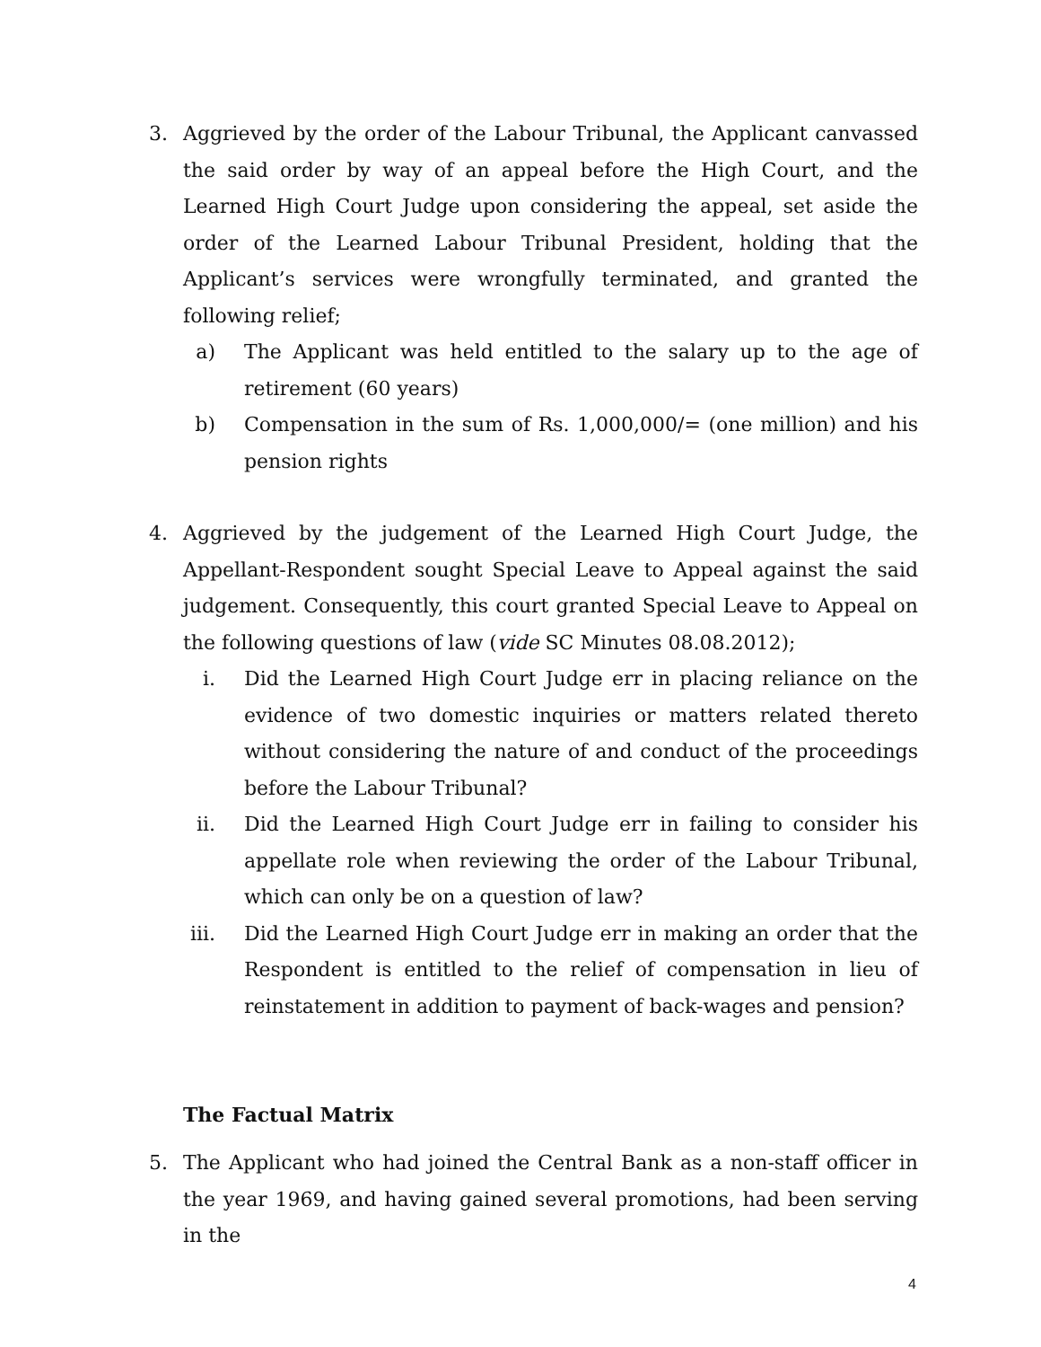3. Aggrieved by the order of the Labour Tribunal, the Applicant canvassed the said order by way of an appeal before the High Court, and the Learned High Court Judge upon considering the appeal, set aside the order of the Learned Labour Tribunal President, holding that the Applicant’s services were wrongfully terminated, and granted the following relief;
a) The Applicant was held entitled to the salary up to the age of retirement (60 years)
b) Compensation in the sum of Rs. 1,000,000/= (one million) and his pension rights
4. Aggrieved by the judgement of the Learned High Court Judge, the Appellant-Respondent sought Special Leave to Appeal against the said judgement. Consequently, this court granted Special Leave to Appeal on the following questions of law (vide SC Minutes 08.08.2012);
i. Did the Learned High Court Judge err in placing reliance on the evidence of two domestic inquiries or matters related thereto without considering the nature of and conduct of the proceedings before the Labour Tribunal?
ii. Did the Learned High Court Judge err in failing to consider his appellate role when reviewing the order of the Labour Tribunal, which can only be on a question of law?
iii. Did the Learned High Court Judge err in making an order that the Respondent is entitled to the relief of compensation in lieu of reinstatement in addition to payment of back-wages and pension?
The Factual Matrix
5. The Applicant who had joined the Central Bank as a non-staff officer in the year 1969, and having gained several promotions, had been serving in the
4